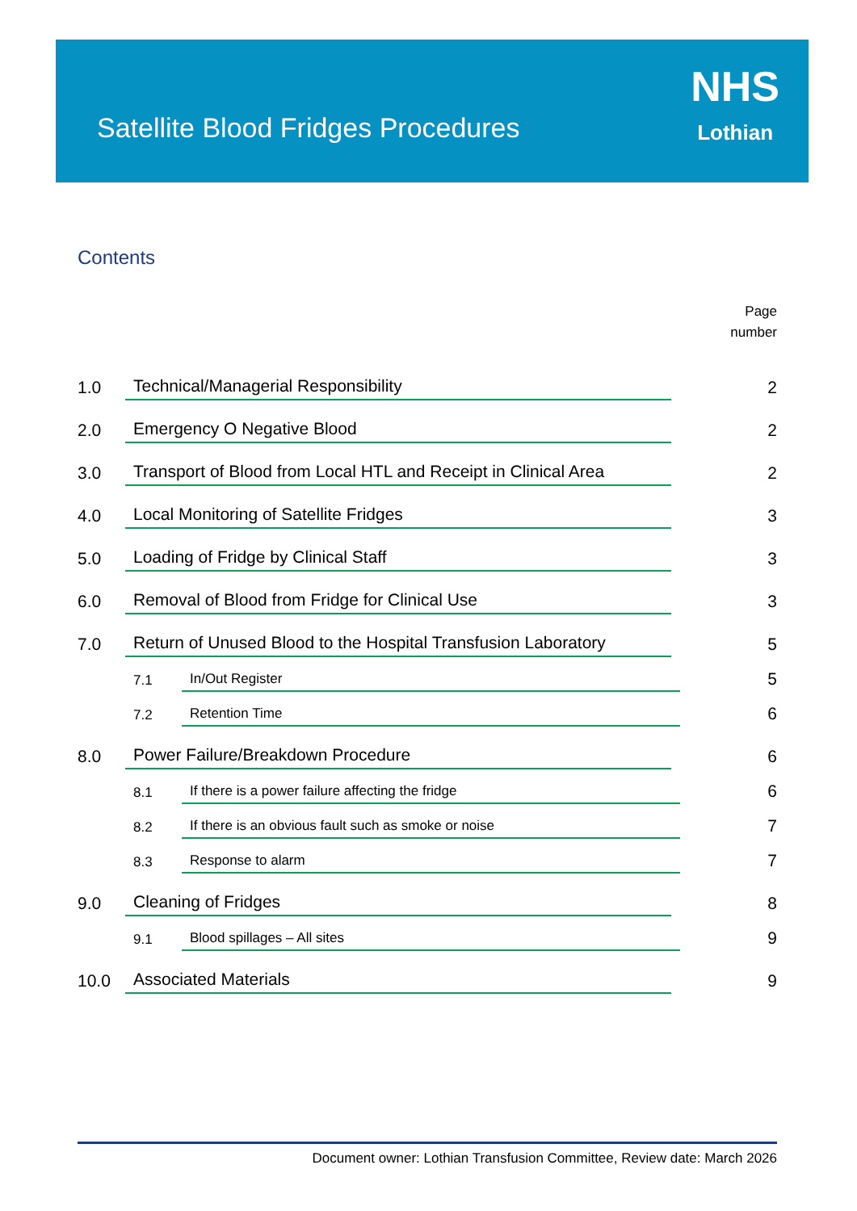Satellite Blood Fridges Procedures
NHS
Lothian
Contents
Page
number
1.0 Technical/Managerial Responsibility 2
2.0 Emergency O Negative Blood 2
3.0 Transport of Blood from Local HTL and Receipt in Clinical Area 2
4.0 Local Monitoring of Satellite Fridges 3
5.0 Loading of Fridge by Clinical Staff 3
6.0 Removal of Blood from Fridge for Clinical Use 3
7.0 Return of Unused Blood to the Hospital Transfusion Laboratory 5
7.1 In/Out Register 5
7.2 Retention Time 6
8.0 Power Failure/Breakdown Procedure 6
8.1 If there is a power failure affecting the fridge 6
8.2 If there is an obvious fault such as smoke or noise 7
8.3 Response to alarm 7
9.0 Cleaning of Fridges 8
9.1 Blood spillages – All sites 9
10.0 Associated Materials 9
Document owner: Lothian Transfusion Committee, Review date: March 2026